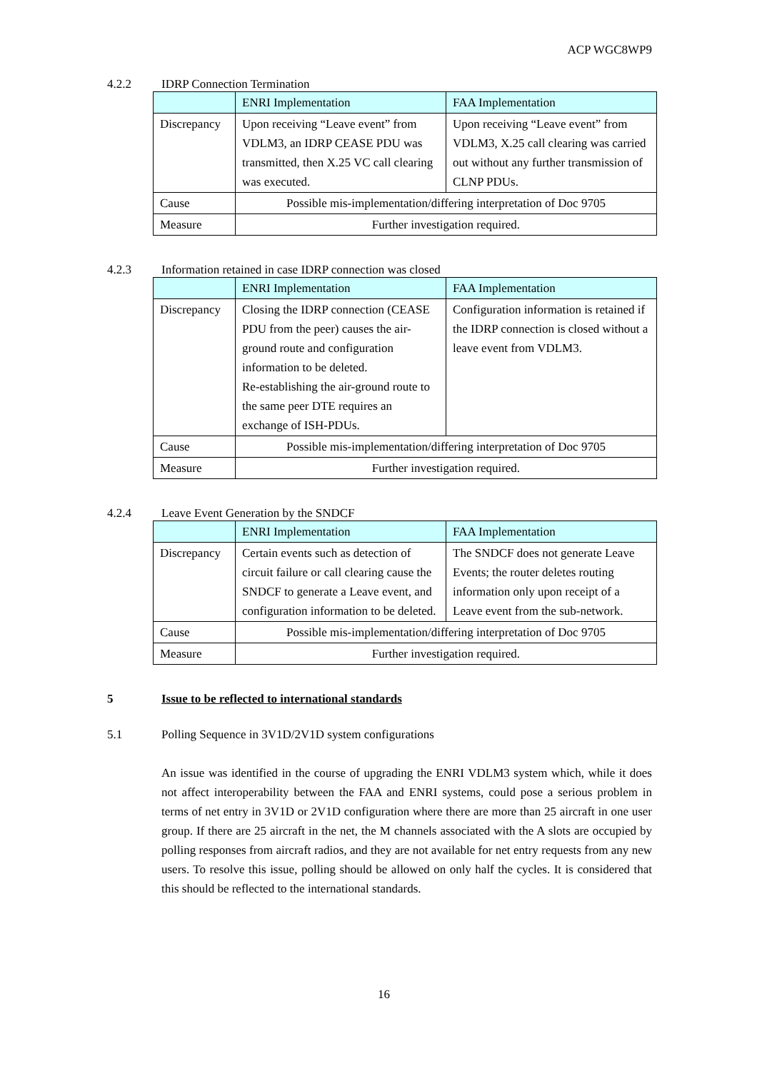ACP WGC8WP9
4.2.2 IDRP Connection Termination
| | ENRI Implementation | FAA Implementation |
| Discrepancy | Upon receiving “Leave event” from VDLM3, an IDRP CEASE PDU was transmitted, then X.25 VC call clearing was executed. | Upon receiving “Leave event” from VDLM3, X.25 call clearing was carried out without any further transmission of CLNP PDUs. |
| Cause | Possible mis-implementation/differing interpretation of Doc 9705 | |
| Measure | Further investigation required. | |
4.2.3 Information retained in case IDRP connection was closed
| | ENRI Implementation | FAA Implementation |
| Discrepancy | Closing the IDRP connection (CEASE PDU from the peer) causes the air-ground route and configuration information to be deleted. Re-establishing the air-ground route to the same peer DTE requires an exchange of ISH-PDUs. | Configuration information is retained if the IDRP connection is closed without a leave event from VDLM3. |
| Cause | Possible mis-implementation/differing interpretation of Doc 9705 | |
| Measure | Further investigation required. | |
4.2.4 Leave Event Generation by the SNDCF
| | ENRI Implementation | FAA Implementation |
| Discrepancy | Certain events such as detection of circuit failure or call clearing cause the SNDCF to generate a Leave event, and configuration information to be deleted. | The SNDCF does not generate Leave Events; the router deletes routing information only upon receipt of a Leave event from the sub-network. |
| Cause | Possible mis-implementation/differing interpretation of Doc 9705 | |
| Measure | Further investigation required. | |
5 Issue to be reflected to international standards
5.1 Polling Sequence in 3V1D/2V1D system configurations
An issue was identified in the course of upgrading the ENRI VDLM3 system which, while it does not affect interoperability between the FAA and ENRI systems, could pose a serious problem in terms of net entry in 3V1D or 2V1D configuration where there are more than 25 aircraft in one user group. If there are 25 aircraft in the net, the M channels associated with the A slots are occupied by polling responses from aircraft radios, and they are not available for net entry requests from any new users. To resolve this issue, polling should be allowed on only half the cycles. It is considered that this should be reflected to the international standards.
16